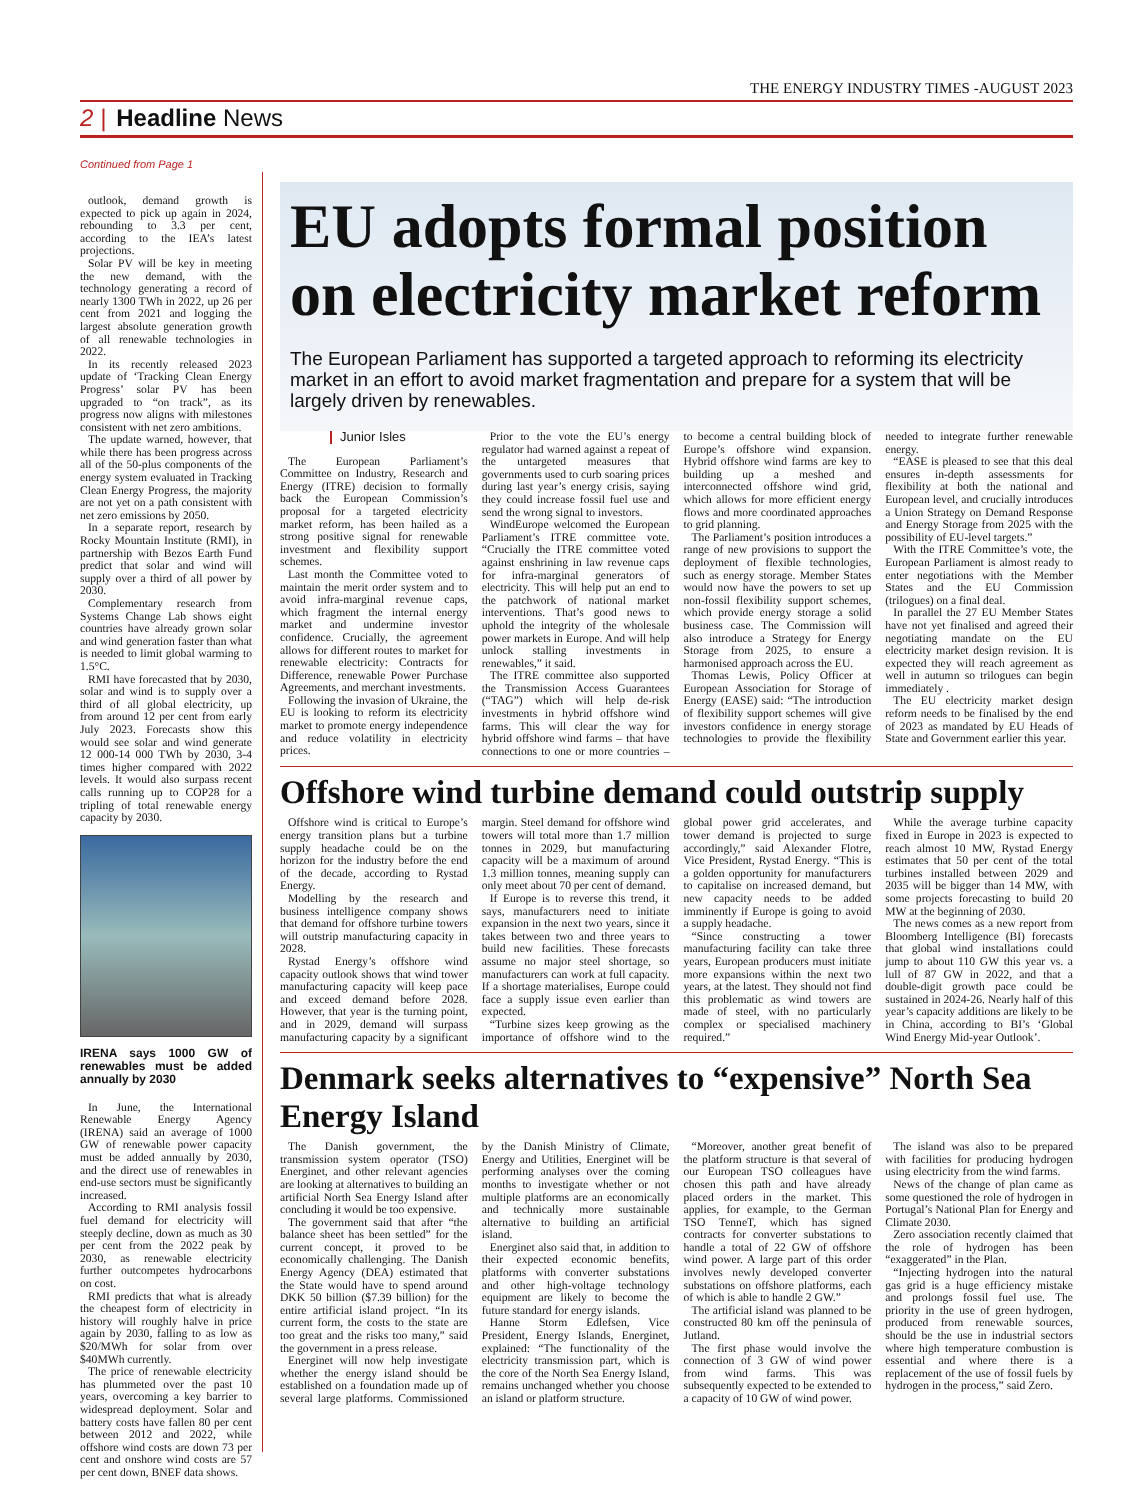THE ENERGY INDUSTRY TIMES -AUGUST 2023
2 | Headline News
Continued from Page 1
outlook, demand growth is expected to pick up again in 2024, rebounding to 3.3 per cent, according to the IEA’s latest projections.
Solar PV will be key in meeting the new demand, with the technology generating a record of nearly 1300 TWh in 2022, up 26 per cent from 2021 and logging the largest absolute generation growth of all renewable technologies in 2022.
In its recently released 2023 update of ‘Tracking Clean Energy Progress’ solar PV has been upgraded to “on track”, as its progress now aligns with milestones consistent with net zero ambitions.
The update warned, however, that while there has been progress across all of the 50-plus components of the energy system evaluated in Tracking Clean Energy Progress, the majority are not yet on a path consistent with net zero emissions by 2050.
In a separate report, research by Rocky Mountain Institute (RMI), in partnership with Bezos Earth Fund predict that solar and wind will supply over a third of all power by 2030.
Complementary research from Systems Change Lab shows eight countries have already grown solar and wind generation faster than what is needed to limit global warming to 1.5°C.
RMI have forecasted that by 2030, solar and wind is to supply over a third of all global electricity, up from around 12 per cent from early July 2023. Forecasts show this would see solar and wind generate 12 000-14 000 TWh by 2030, 3-4 times higher compared with 2022 levels. It would also surpass recent calls running up to COP28 for a tripling of total renewable energy capacity by 2030.
IRENA says 1000 GW of renewables must be added annually by 2030
In June, the International Renewable Energy Agency (IRENA) said an average of 1000 GW of renewable power capacity must be added annually by 2030, and the direct use of renewables in end-use sectors must be significantly increased.
According to RMI analysis fossil fuel demand for electricity will steeply decline, down as much as 30 per cent from the 2022 peak by 2030, as renewable electricity further outcompetes hydrocarbons on cost.
RMI predicts that what is already the cheapest form of electricity in history will roughly halve in price again by 2030, falling to as low as $20/MWh for solar from over $40MWh currently.
The price of renewable electricity has plummeted over the past 10 years, overcoming a key barrier to widespread deployment. Solar and battery costs have fallen 80 per cent between 2012 and 2022, while offshore wind costs are down 73 per cent and onshore wind costs are 57 per cent down, BNEF data shows.
EU adopts formal position on electricity market reform
The European Parliament has supported a targeted approach to reforming its electricity market in an effort to avoid market fragmentation and prepare for a system that will be largely driven by renewables.
Junior Isles
The European Parliament’s Committee on Industry, Research and Energy (ITRE) decision to formally back the European Commission’s proposal for a targeted electricity market reform, has been hailed as a strong positive signal for renewable investment and flexibility support schemes.
Last month the Committee voted to maintain the merit order system and to avoid infra-marginal revenue caps, which fragment the internal energy market and undermine investor confidence. Crucially, the agreement allows for different routes to market for renewable electricity: Contracts for Difference, renewable Power Purchase Agreements, and merchant investments.
Following the invasion of Ukraine, the EU is looking to reform its electricity market to promote energy independence and reduce volatility in electricity prices.
Prior to the vote the EU’s energy regulator had warned against a repeat of the untargeted measures that governments used to curb soaring prices during last year’s energy crisis, saying they could increase fossil fuel use and send the wrong signal to investors.
WindEurope welcomed the European Parliament’s ITRE committee vote. “Crucially the ITRE committee voted against enshrining in law revenue caps for infra-marginal generators of electricity. This will help put an end to the patchwork of national market interventions. That’s good news to uphold the integrity of the wholesale power markets in Europe. And will help unlock stalling investments in renewables,” it said.
The ITRE committee also supported the Transmission Access Guarantees (“TAG”) which will help de-risk investments in hybrid offshore wind farms. This will clear the way for hybrid offshore wind farms – that have connections to one or more countries – to become a central building block of Europe’s offshore wind expansion. Hybrid offshore wind farms are key to building up a meshed and interconnected offshore wind grid, which allows for more efficient energy flows and more coordinated approaches to grid planning.
The Parliament’s position introduces a range of new provisions to support the deployment of flexible technologies, such as energy storage. Member States would now have the powers to set up non-fossil flexibility support schemes, which provide energy storage a solid business case. The Commission will also introduce a Strategy for Energy Storage from 2025, to ensure a harmonised approach across the EU.
Thomas Lewis, Policy Officer at European Association for Storage of Energy (EASE) said: “The introduction of flexibility support schemes will give investors confidence in energy storage technologies to provide the flexibility needed to integrate further renewable energy.
“EASE is pleased to see that this deal ensures in-depth assessments for flexibility at both the national and European level, and crucially introduces a Union Strategy on Demand Response and Energy Storage from 2025 with the possibility of EU-level targets.”
With the ITRE Committee’s vote, the European Parliament is almost ready to enter negotiations with the Member States and the EU Commission (trilogues) on a final deal.
In parallel the 27 EU Member States have not yet finalised and agreed their negotiating mandate on the EU electricity market design revision. It is expected they will reach agreement as well in autumn so trilogues can begin immediately .
The EU electricity market design reform needs to be finalised by the end of 2023 as mandated by EU Heads of State and Government earlier this year.
Offshore wind turbine demand could outstrip supply
Offshore wind is critical to Europe’s energy transition plans but a turbine supply headache could be on the horizon for the industry before the end of the decade, according to Rystad Energy.
Modelling by the research and business intelligence company shows that demand for offshore turbine towers will outstrip manufacturing capacity in 2028.
Rystad Energy’s offshore wind capacity outlook shows that wind tower manufacturing capacity will keep pace and exceed demand before 2028. However, that year is the turning point, and in 2029, demand will surpass manufacturing capacity by a significant margin. Steel demand for offshore wind towers will total more than 1.7 million tonnes in 2029, but manufacturing capacity will be a maximum of around 1.3 million tonnes, meaning supply can only meet about 70 per cent of demand.
If Europe is to reverse this trend, it says, manufacturers need to initiate expansion in the next two years, since it takes between two and three years to build new facilities. These forecasts assume no major steel shortage, so manufacturers can work at full capacity. If a shortage materialises, Europe could face a supply issue even earlier than expected.
“Turbine sizes keep growing as the importance of offshore wind to the global power grid accelerates, and tower demand is projected to surge accordingly,” said Alexander Flotre, Vice President, Rystad Energy. “This is a golden opportunity for manufacturers to capitalise on increased demand, but new capacity needs to be added imminently if Europe is going to avoid a supply headache.
“Since constructing a tower manufacturing facility can take three years, European producers must initiate more expansions within the next two years, at the latest. They should not find this problematic as wind towers are made of steel, with no particularly complex or specialised machinery required.”
While the average turbine capacity fixed in Europe in 2023 is expected to reach almost 10 MW, Rystad Energy estimates that 50 per cent of the total turbines installed between 2029 and 2035 will be bigger than 14 MW, with some projects forecasting to build 20 MW at the beginning of 2030.
The news comes as a new report from Bloomberg Intelligence (BI) forecasts that global wind installations could jump to about 110 GW this year vs. a lull of 87 GW in 2022, and that a double-digit growth pace could be sustained in 2024-26. Nearly half of this year’s capacity additions are likely to be in China, according to BI’s ‘Global Wind Energy Mid-year Outlook’.
Denmark seeks alternatives to “expensive” North Sea Energy Island
The Danish government, the transmission system operator (TSO) Energinet, and other relevant agencies are looking at alternatives to building an artificial North Sea Energy Island after concluding it would be too expensive.
The government said that after “the balance sheet has been settled” for the current concept, it proved to be economically challenging. The Danish Energy Agency (DEA) estimated that the State would have to spend around DKK 50 billion ($7.39 billion) for the entire artificial island project. “In its current form, the costs to the state are too great and the risks too many,” said the government in a press release.
Energinet will now help investigate whether the energy island should be established on a foundation made up of several large platforms. Commissioned by the Danish Ministry of Climate, Energy and Utilities, Energinet will be performing analyses over the coming months to investigate whether or not multiple platforms are an economically and technically more sustainable alternative to building an artificial island.
Energinet also said that, in addition to their expected economic benefits, platforms with converter substations and other high-voltage technology equipment are likely to become the future standard for energy islands.
Hanne Storm Edlefsen, Vice President, Energy Islands, Energinet, explained: “The functionality of the electricity transmission part, which is the core of the North Sea Energy Island, remains unchanged whether you choose an island or platform structure.
“Moreover, another great benefit of the platform structure is that several of our European TSO colleagues have chosen this path and have already placed orders in the market. This applies, for example, to the German TSO TenneT, which has signed contracts for converter substations to handle a total of 22 GW of offshore wind power. A large part of this order involves newly developed converter substations on offshore platforms, each of which is able to handle 2 GW.”
The artificial island was planned to be constructed 80 km off the peninsula of Jutland.
The first phase would involve the connection of 3 GW of wind power from wind farms. This was subsequently expected to be extended to a capacity of 10 GW of wind power.
The island was also to be prepared with facilities for producing hydrogen using electricity from the wind farms.
News of the change of plan came as some questioned the role of hydrogen in Portugal’s National Plan for Energy and Climate 2030.
Zero association recently claimed that the role of hydrogen has been “exaggerated” in the Plan.
“Injecting hydrogen into the natural gas grid is a huge efficiency mistake and prolongs fossil fuel use. The priority in the use of green hydrogen, produced from renewable sources, should be the use in industrial sectors where high temperature combustion is essential and where there is a replacement of the use of fossil fuels by hydrogen in the process,” said Zero.